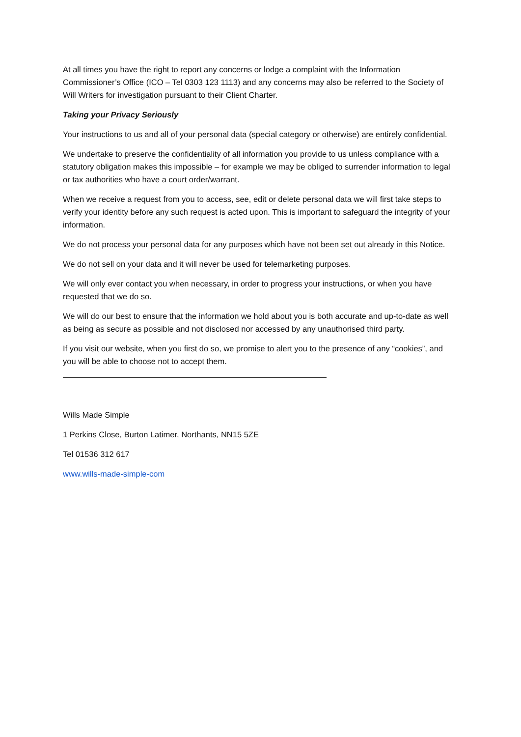At all times you have the right to report any concerns or lodge a complaint with the Information Commissioner’s Office (ICO – Tel 0303 123 1113) and any concerns may also be referred to the Society of Will Writers for investigation pursuant to their Client Charter.
Taking your Privacy Seriously
Your instructions to us and all of your personal data (special category or otherwise) are entirely confidential.
We undertake to preserve the confidentiality of all information you provide to us unless compliance with a statutory obligation makes this impossible – for example we may be obliged to surrender information to legal or tax authorities who have a court order/warrant.
When we receive a request from you to access, see, edit or delete personal data we will first take steps to verify your identity before any such request is acted upon. This is important to safeguard the integrity of your information.
We do not process your personal data for any purposes which have not been set out already in this Notice.
We do not sell on your data and it will never be used for telemarketing purposes.
We will only ever contact you when necessary, in order to progress your instructions, or when you have requested that we do so.
We will do our best to ensure that the information we hold about you is both accurate and up-to-date as well as being as secure as possible and not disclosed nor accessed by any unauthorised third party.
If you visit our website, when you first do so, we promise to alert you to the presence of any “cookies”, and you will be able to choose not to accept them.
Wills Made Simple
1 Perkins Close, Burton Latimer, Northants, NN15 5ZE
Tel 01536 312 617
www.wills-made-simple-com